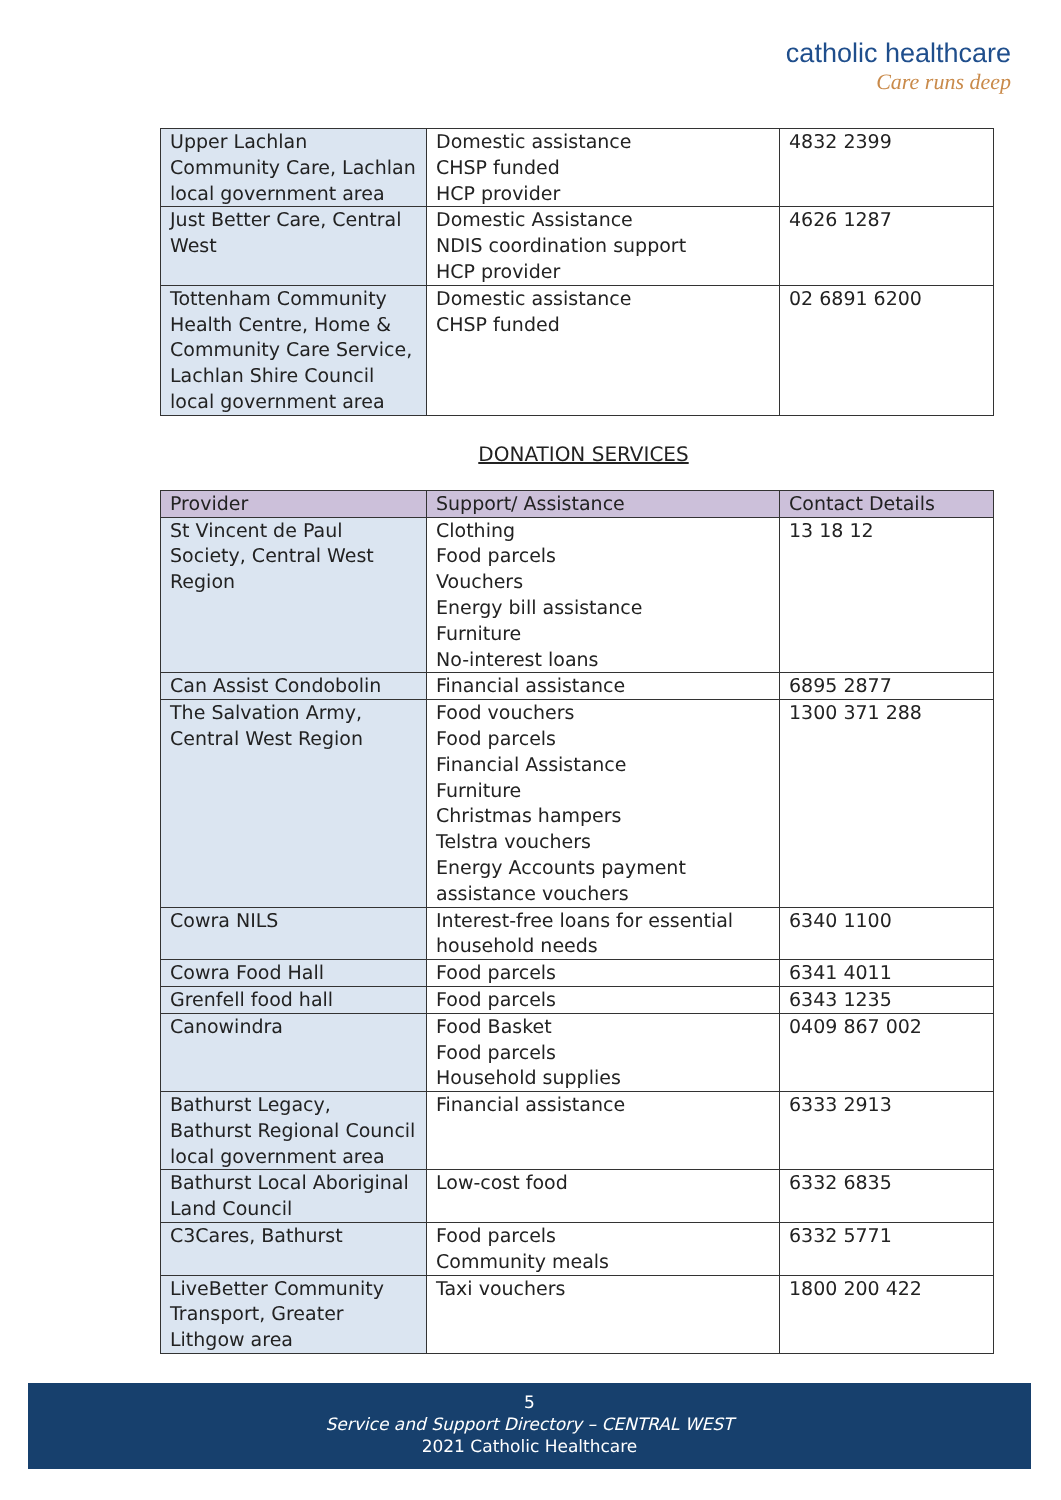catholic healthcare
Care runs deep
| Upper Lachlan Community Care, Lachlan local government area | Domestic assistance CHSP funded HCP provider | 4832 2399 |
| Just Better Care, Central West | Domestic Assistance NDIS coordination support HCP provider | 4626 1287 |
| Tottenham Community Health Centre, Home & Community Care Service, Lachlan Shire Council local government area | Domestic assistance CHSP funded | 02 6891 6200 |
DONATION SERVICES
| Provider | Support/ Assistance | Contact Details |
| --- | --- | --- |
| St Vincent de Paul Society, Central West Region | Clothing Food parcels Vouchers Energy bill assistance Furniture No-interest loans | 13 18 12 |
| Can Assist Condobolin | Financial assistance | 6895 2877 |
| The Salvation Army, Central West Region | Food vouchers Food parcels Financial Assistance Furniture Christmas hampers Telstra vouchers Energy Accounts payment assistance vouchers | 1300 371 288 |
| Cowra NILS | Interest-free loans for essential household needs | 6340 1100 |
| Cowra Food Hall | Food parcels | 6341 4011 |
| Grenfell food hall | Food parcels | 6343 1235 |
| Canowindra | Food Basket Food parcels Household supplies | 0409 867 002 |
| Bathurst Legacy, Bathurst Regional Council local government area | Financial assistance | 6333 2913 |
| Bathurst Local Aboriginal Land Council | Low-cost food | 6332 6835 |
| C3Cares, Bathurst | Food parcels Community meals | 6332 5771 |
| LiveBetter Community Transport, Greater Lithgow area | Taxi vouchers | 1800 200 422 |
5
Service and Support Directory – CENTRAL WEST
2021 Catholic Healthcare